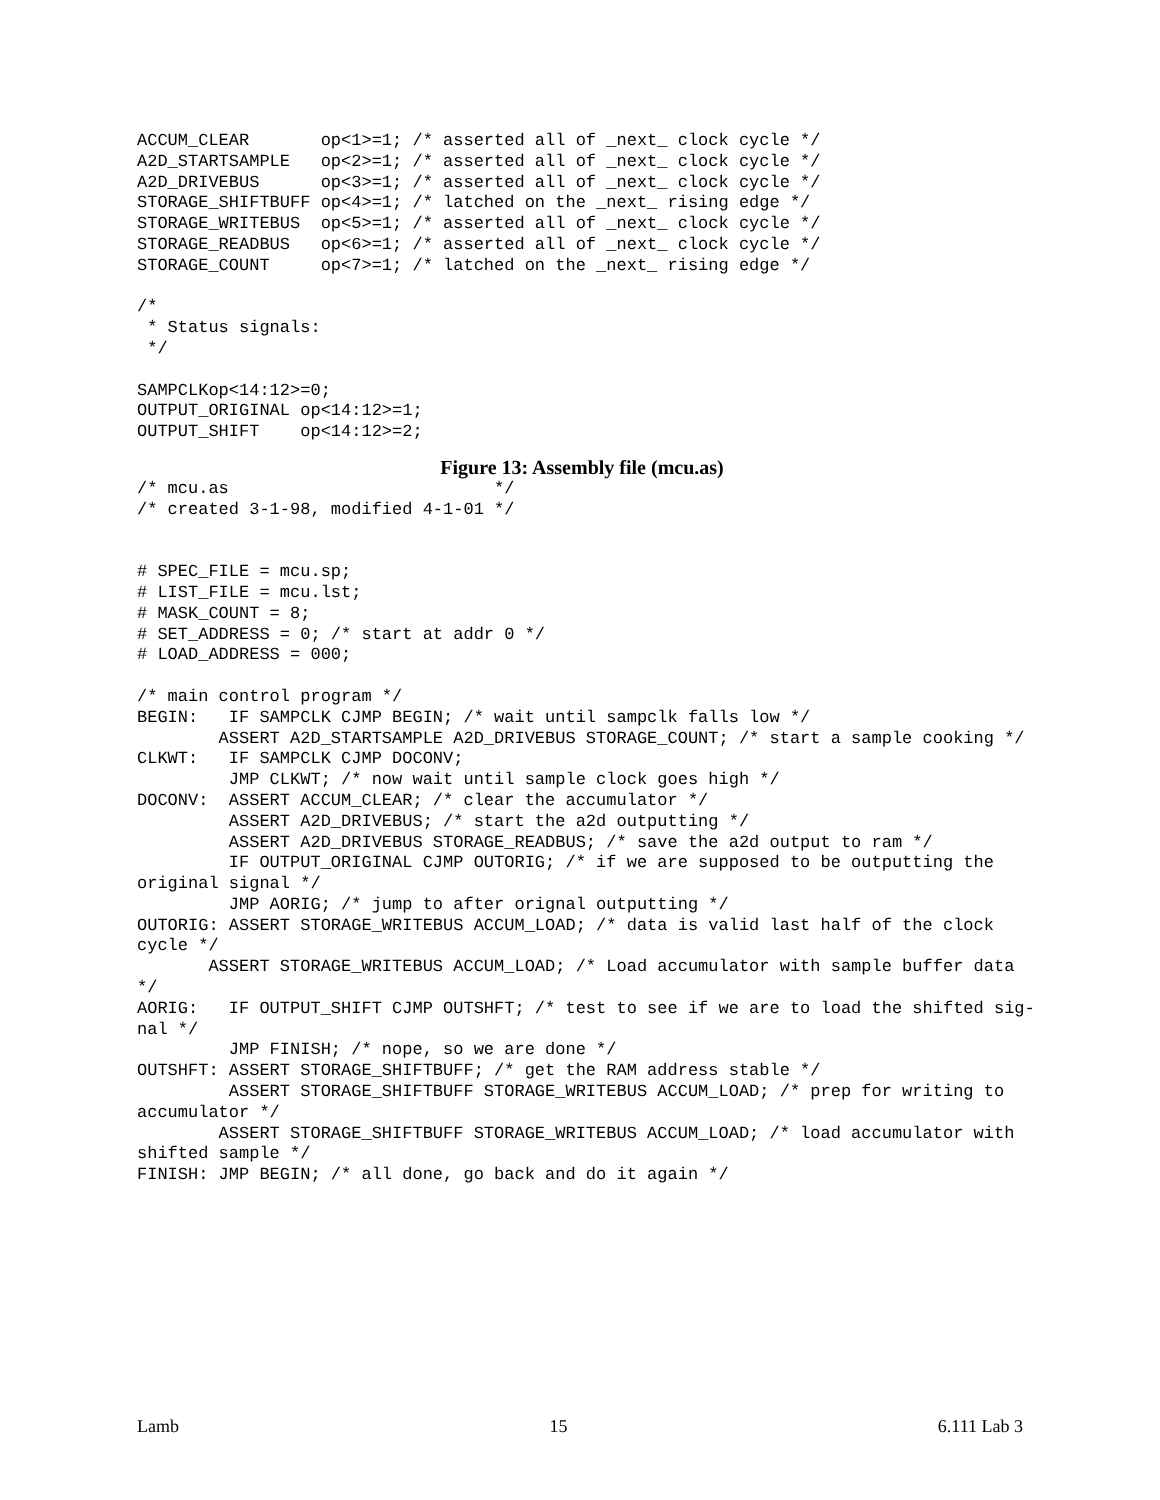ACCUM_CLEAR       op<1>=1; /* asserted all of _next_ clock cycle */
A2D_STARTSAMPLE   op<2>=1; /* asserted all of _next_ clock cycle */
A2D_DRIVEBUS      op<3>=1; /* asserted all of _next_ clock cycle */
STORAGE_SHIFTBUFF op<4>=1; /* latched on the _next_ rising edge */
STORAGE_WRITEBUS  op<5>=1; /* asserted all of _next_ clock cycle */
STORAGE_READBUS   op<6>=1; /* asserted all of _next_ clock cycle */
STORAGE_COUNT     op<7>=1; /* latched on the _next_ rising edge */

/*
 * Status signals:
 */

SAMPCLKop<14:12>=0;
OUTPUT_ORIGINAL op<14:12>=1;
OUTPUT_SHIFT    op<14:12>=2;
Figure 13: Assembly file (mcu.as)
/* mcu.as                          */
/* created 3-1-98, modified 4-1-01 */


# SPEC_FILE = mcu.sp;
# LIST_FILE = mcu.lst;
# MASK_COUNT = 8;
# SET_ADDRESS = 0; /* start at addr 0 */
# LOAD_ADDRESS = 000;

/* main control program */
BEGIN:   IF SAMPCLK CJMP BEGIN; /* wait until sampclk falls low */
        ASSERT A2D_STARTSAMPLE A2D_DRIVEBUS STORAGE_COUNT; /* start a sample cooking */
CLKWT:   IF SAMPCLK CJMP DOCONV;
         JMP CLKWT; /* now wait until sample clock goes high */
DOCONV:  ASSERT ACCUM_CLEAR; /* clear the accumulator */
         ASSERT A2D_DRIVEBUS; /* start the a2d outputting */
         ASSERT A2D_DRIVEBUS STORAGE_READBUS; /* save the a2d output to ram */
         IF OUTPUT_ORIGINAL CJMP OUTORIG; /* if we are supposed to be outputting the
original signal */
         JMP AORIG; /* jump to after orignal outputting */
OUTORIG: ASSERT STORAGE_WRITEBUS ACCUM_LOAD; /* data is valid last half of the clock
cycle */
       ASSERT STORAGE_WRITEBUS ACCUM_LOAD; /* Load accumulator with sample buffer data
*/
AORIG:   IF OUTPUT_SHIFT CJMP OUTSHFT; /* test to see if we are to load the shifted sig-
nal */
         JMP FINISH; /* nope, so we are done */
OUTSHFT: ASSERT STORAGE_SHIFTBUFF; /* get the RAM address stable */
         ASSERT STORAGE_SHIFTBUFF STORAGE_WRITEBUS ACCUM_LOAD; /* prep for writing to
accumulator */
        ASSERT STORAGE_SHIFTBUFF STORAGE_WRITEBUS ACCUM_LOAD; /* load accumulator with
shifted sample */
FINISH: JMP BEGIN; /* all done, go back and do it again */
Lamb 15 6.111 Lab 3